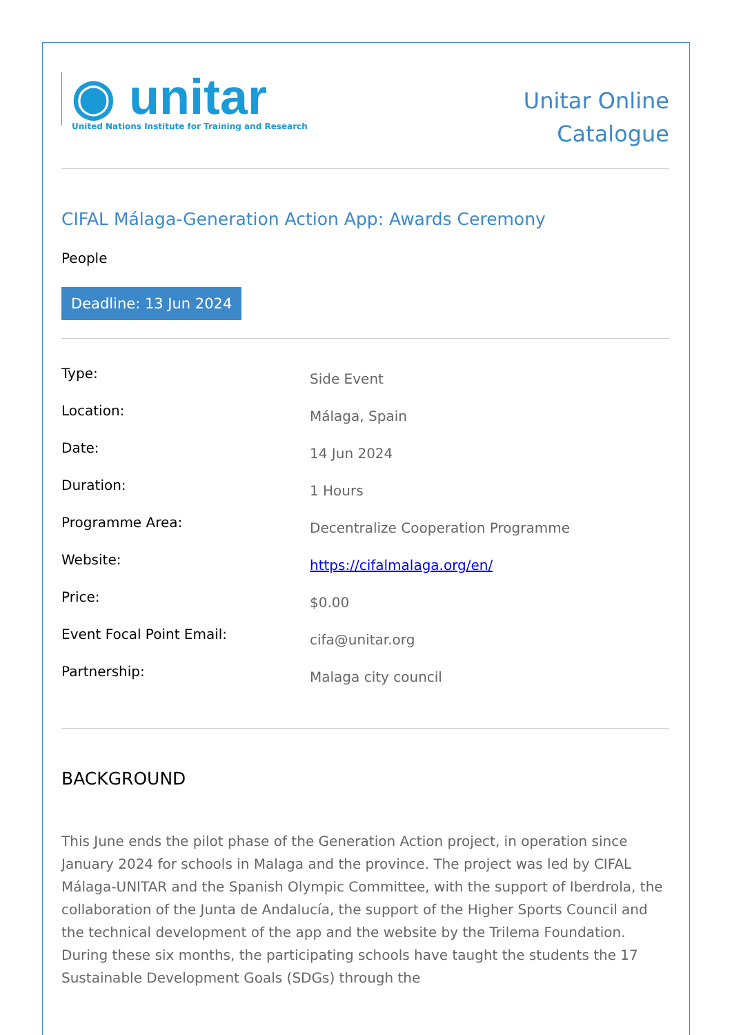◉ unitar
United Nations Institute for Training and Research
Unitar Online
Catalogue
CIFAL Málaga-Generation Action App: Awards Ceremony
People
Deadline: 13 Jun 2024
| Type: | Side Event |
| Location: | Málaga, Spain |
| Date: | 14 Jun 2024 |
| Duration: | 1 Hours |
| Programme Area: | Decentralize Cooperation Programme |
| Website: | https://cifalmalaga.org/en/ |
| Price: | $0.00 |
| Event Focal Point Email: | cifa@unitar.org |
| Partnership: | Malaga city council |
BACKGROUND
This June ends the pilot phase of the Generation Action project, in operation since January 2024 for schools in Malaga and the province. The project was led by CIFAL Málaga-UNITAR and the Spanish Olympic Committee, with the support of Iberdrola, the collaboration of the Junta de Andalucía, the support of the Higher Sports Council and the technical development of the app and the website by the Trilema Foundation. During these six months, the participating schools have taught the students the 17 Sustainable Development Goals (SDGs) through the